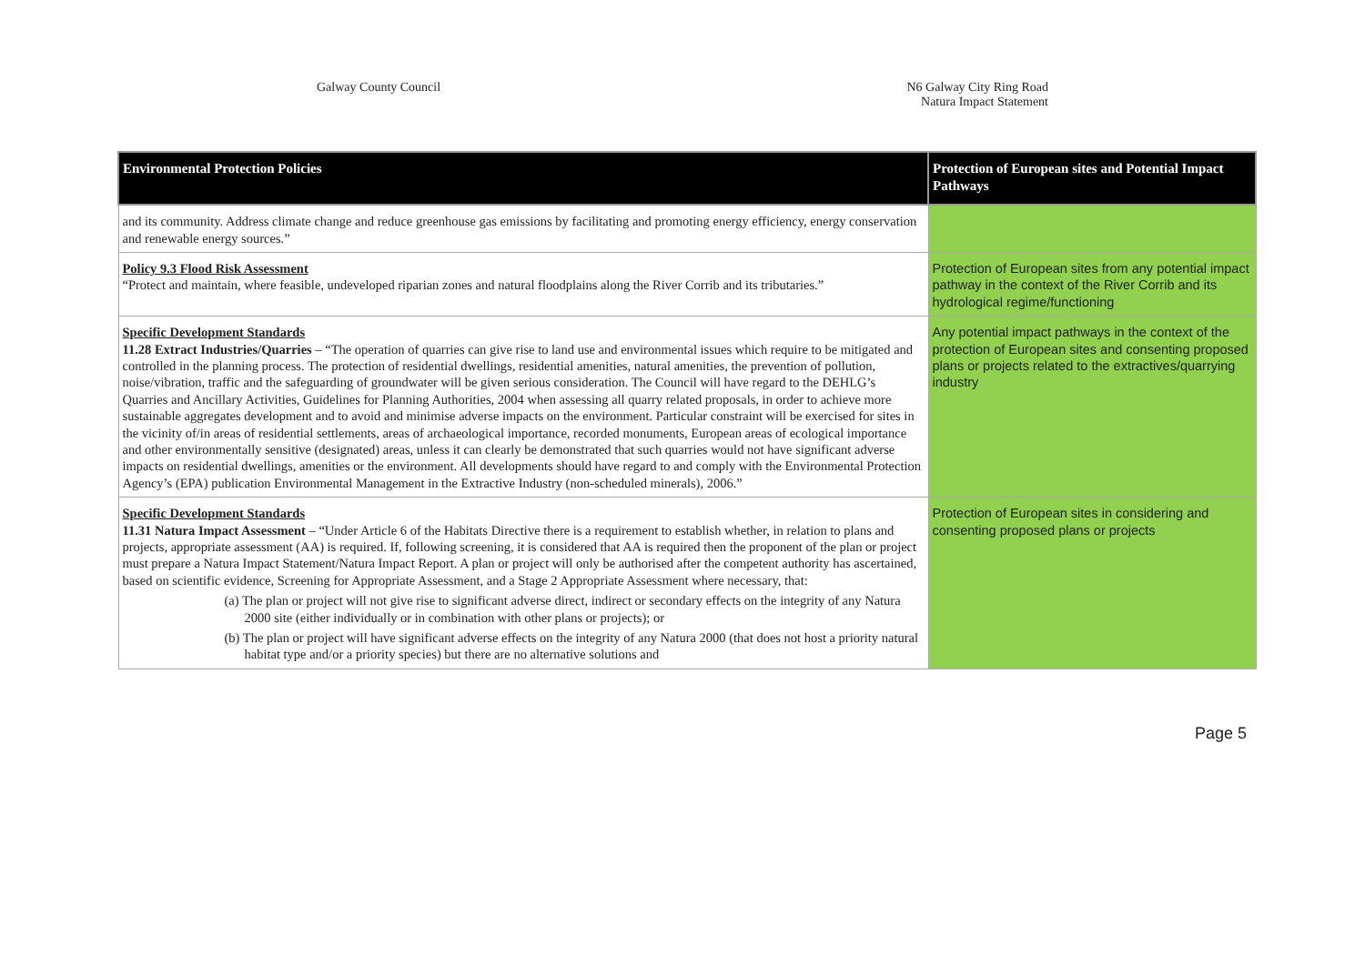Galway County Council N6 Galway City Ring Road
Natura Impact Statement
| Environmental Protection Policies | Protection of European sites and Potential Impact Pathways |
| --- | --- |
| and its community. Address climate change and reduce greenhouse gas emissions by facilitating and promoting energy efficiency, energy conservation and renewable energy sources.” | |
| Policy 9.3 Flood Risk Assessment “Protect and maintain, where feasible, undeveloped riparian zones and natural floodplains along the River Corrib and its tributaries.” | Protection of European sites from any potential impact pathway in the context of the River Corrib and its hydrological regime/functioning |
| Specific Development Standards 11.28 Extract Industries/Quarries – “The operation of quarries can give rise to land use and environmental issues which require to be mitigated and controlled in the planning process. The protection of residential dwellings, residential amenities, natural amenities, the prevention of pollution, noise/vibration, traffic and the safeguarding of groundwater will be given serious consideration. The Council will have regard to the DEHLG’s Quarries and Ancillary Activities, Guidelines for Planning Authorities, 2004 when assessing all quarry related proposals, in order to achieve more sustainable aggregates development and to avoid and minimise adverse impacts on the environment. Particular constraint will be exercised for sites in the vicinity of/in areas of residential settlements, areas of archaeological importance, recorded monuments, European areas of ecological importance and other environmentally sensitive (designated) areas, unless it can clearly be demonstrated that such quarries would not have significant adverse impacts on residential dwellings, amenities or the environment. All developments should have regard to and comply with the Environmental Protection Agency’s (EPA) publication Environmental Management in the Extractive Industry (non-scheduled minerals), 2006.” | Any potential impact pathways in the context of the protection of European sites and consenting proposed plans or projects related to the extractives/quarrying industry |
| Specific Development Standards 11.31 Natura Impact Assessment – “Under Article 6 of the Habitats Directive there is a requirement to establish whether, in relation to plans and projects, appropriate assessment (AA) is required. If, following screening, it is considered that AA is required then the proponent of the plan or project must prepare a Natura Impact Statement/Natura Impact Report. A plan or project will only be authorised after the competent authority has ascertained, based on scientific evidence, Screening for Appropriate Assessment, and a Stage 2 Appropriate Assessment where necessary, that: (a) The plan or project will not give rise to significant adverse direct, indirect or secondary effects on the integrity of any Natura 2000 site (either individually or in combination with other plans or projects); or (b) The plan or project will have significant adverse effects on the integrity of any Natura 2000 (that does not host a priority natural habitat type and/or a priority species) but there are no alternative solutions and | Protection of European sites in considering and consenting proposed plans or projects |
Page 5